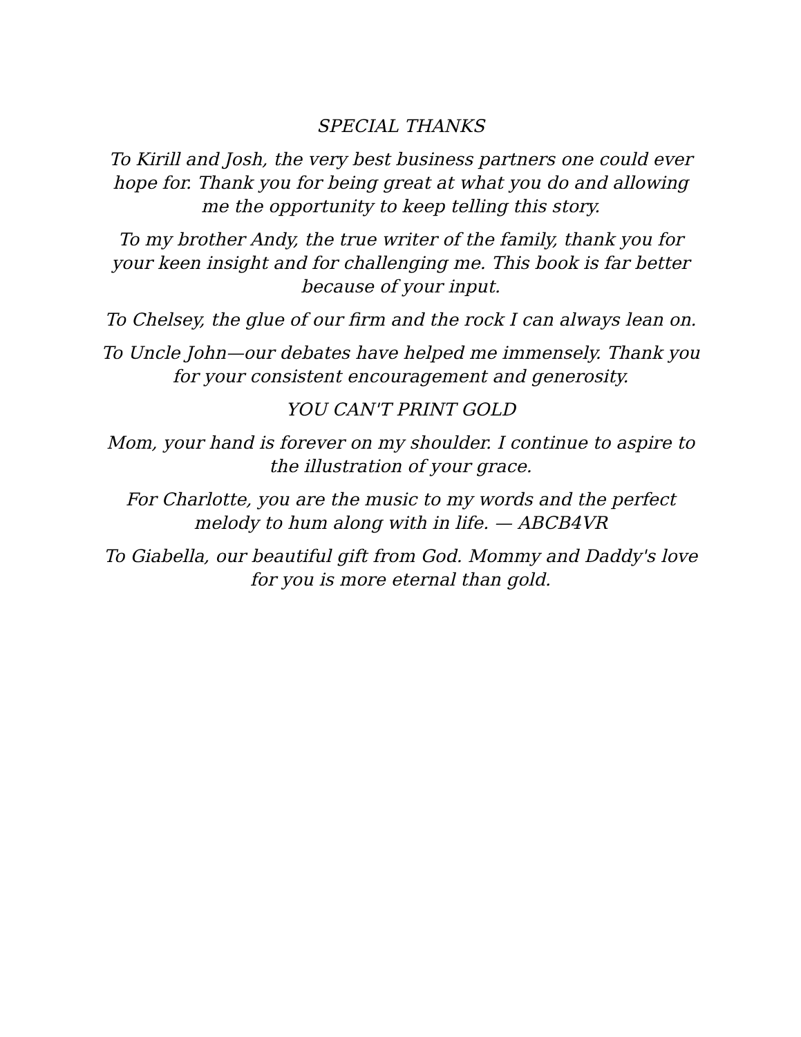SPECIAL THANKS
To Kirill and Josh, the very best business partners one could ever hope for. Thank you for being great at what you do and allowing me the opportunity to keep telling this story.
To my brother Andy, the true writer of the family, thank you for your keen insight and for challenging me. This book is far better because of your input.
To Chelsey, the glue of our firm and the rock I can always lean on.
To Uncle John—our debates have helped me immensely. Thank you for your consistent encouragement and generosity.
YOU CAN'T PRINT GOLD
Mom, your hand is forever on my shoulder. I continue to aspire to the illustration of your grace.
For Charlotte, you are the music to my words and the perfect melody to hum along with in life. — ABCB4VR
To Giabella, our beautiful gift from God. Mommy and Daddy's love for you is more eternal than gold.